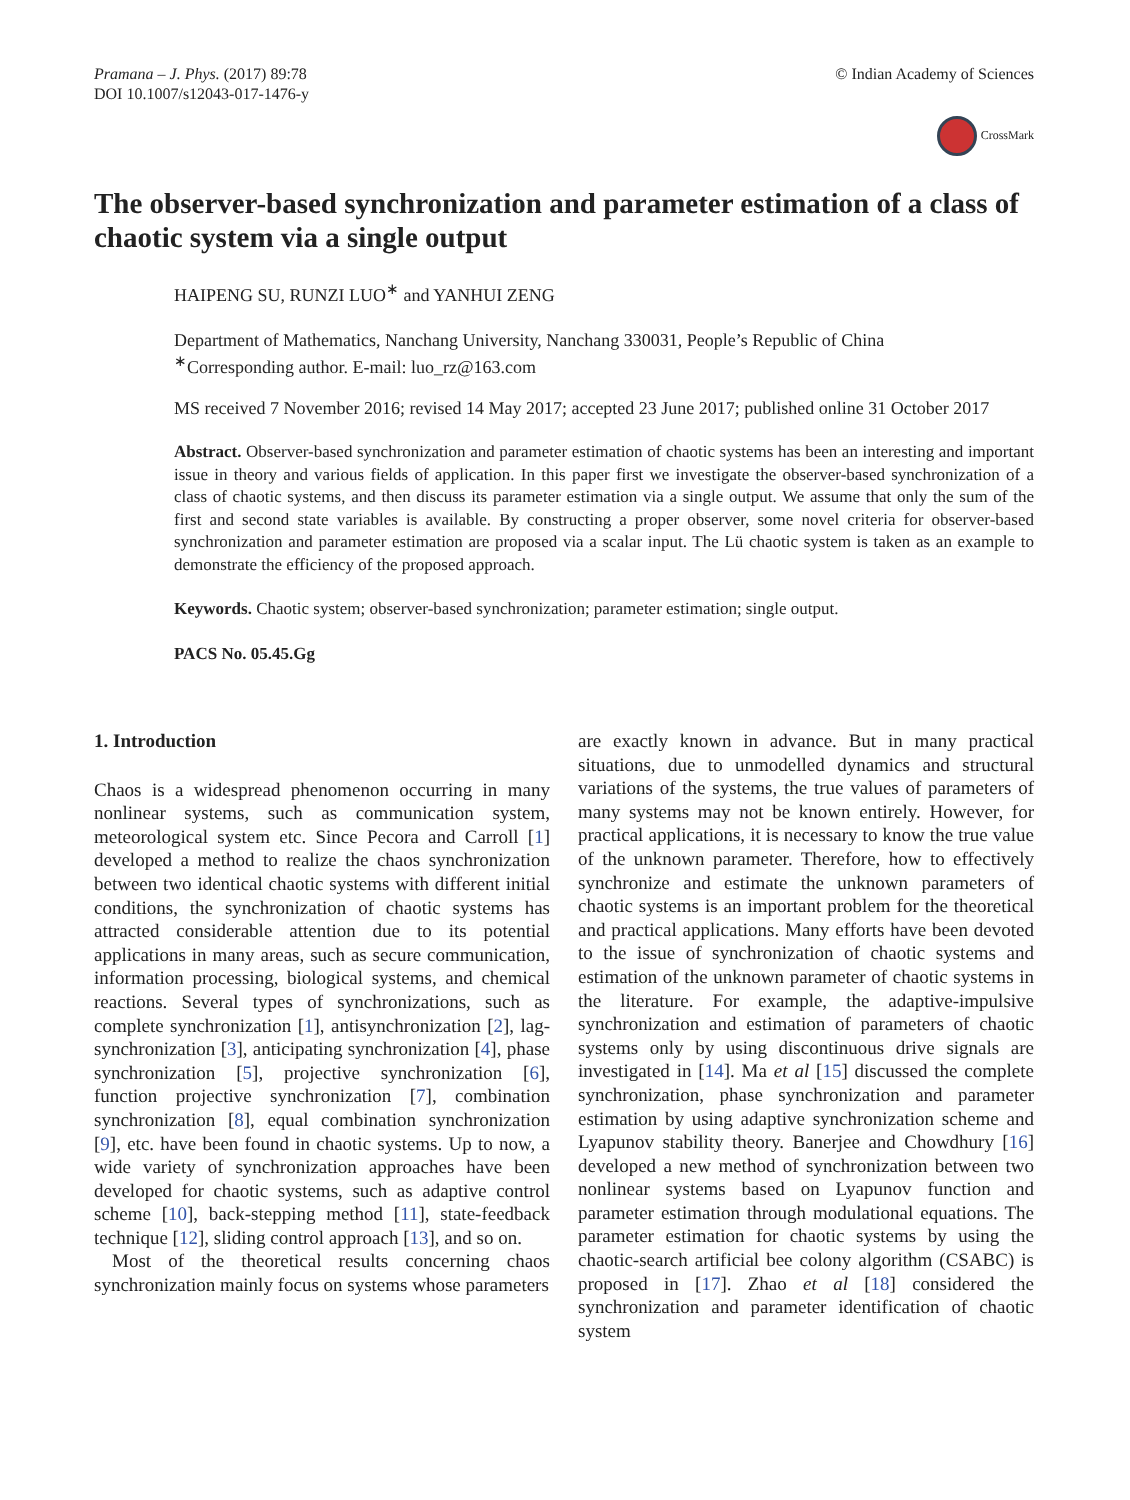Pramana – J. Phys. (2017) 89:78
DOI 10.1007/s12043-017-1476-y
© Indian Academy of Sciences
CrossMark
The observer-based synchronization and parameter estimation of a class of chaotic system via a single output
HAIPENG SU, RUNZI LUO<sup>∗</sup> and YANHUI ZENG
Department of Mathematics, Nanchang University, Nanchang 330031, People’s Republic of China
<sup>∗</sup>Corresponding author. E-mail: luo_rz@163.com
MS received 7 November 2016; revised 14 May 2017; accepted 23 June 2017; published online 31 October 2017
Abstract. Observer-based synchronization and parameter estimation of chaotic systems has been an interesting and important issue in theory and various fields of application. In this paper first we investigate the observer-based synchronization of a class of chaotic systems, and then discuss its parameter estimation via a single output. We assume that only the sum of the first and second state variables is available. By constructing a proper observer, some novel criteria for observer-based synchronization and parameter estimation are proposed via a scalar input. The Lü chaotic system is taken as an example to demonstrate the efficiency of the proposed approach.
Keywords. Chaotic system; observer-based synchronization; parameter estimation; single output.
PACS No. 05.45.Gg
1. Introduction
Chaos is a widespread phenomenon occurring in many nonlinear systems, such as communication system, meteorological system etc. Since Pecora and Carroll [1] developed a method to realize the chaos synchronization between two identical chaotic systems with different initial conditions, the synchronization of chaotic systems has attracted considerable attention due to its potential applications in many areas, such as secure communication, information processing, biological systems, and chemical reactions. Several types of synchronizations, such as complete synchronization [1], antisynchronization [2], lag-synchronization [3], anticipating synchronization [4], phase synchronization [5], projective synchronization [6], function projective synchronization [7], combination synchronization [8], equal combination synchronization [9], etc. have been found in chaotic systems. Up to now, a wide variety of synchronization approaches have been developed for chaotic systems, such as adaptive control scheme [10], back-stepping method [11], state-feedback technique [12], sliding control approach [13], and so on.
Most of the theoretical results concerning chaos synchronization mainly focus on systems whose parameters
are exactly known in advance. But in many practical situations, due to unmodelled dynamics and structural variations of the systems, the true values of parameters of many systems may not be known entirely. However, for practical applications, it is necessary to know the true value of the unknown parameter. Therefore, how to effectively synchronize and estimate the unknown parameters of chaotic systems is an important problem for the theoretical and practical applications. Many efforts have been devoted to the issue of synchronization of chaotic systems and estimation of the unknown parameter of chaotic systems in the literature. For example, the adaptive-impulsive synchronization and estimation of parameters of chaotic systems only by using discontinuous drive signals are investigated in [14]. Ma et al [15] discussed the complete synchronization, phase synchronization and parameter estimation by using adaptive synchronization scheme and Lyapunov stability theory. Banerjee and Chowdhury [16] developed a new method of synchronization between two nonlinear systems based on Lyapunov function and parameter estimation through modulational equations. The parameter estimation for chaotic systems by using the chaotic-search artificial bee colony algorithm (CSABC) is proposed in [17]. Zhao et al [18] considered the synchronization and parameter identification of chaotic system